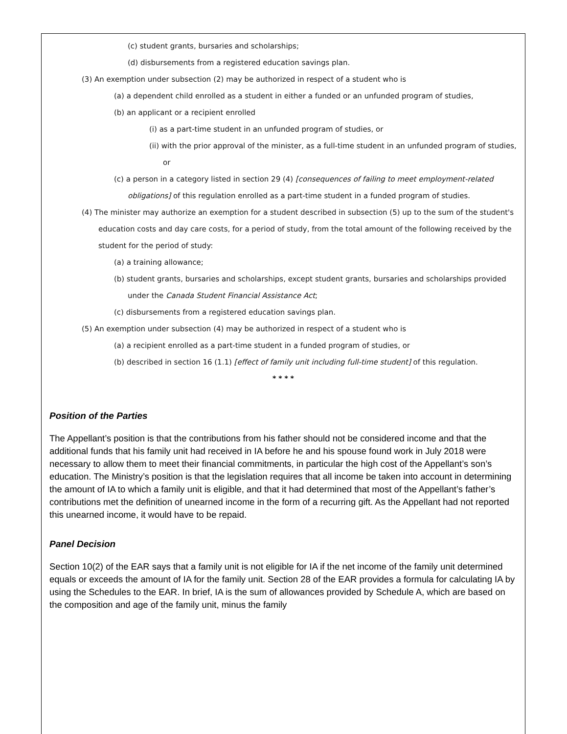(c) student grants, bursaries and scholarships;
(d) disbursements from a registered education savings plan.
(3) An exemption under subsection (2) may be authorized in respect of a student who is
(a) a dependent child enrolled as a student in either a funded or an unfunded program of studies,
(b) an applicant or a recipient enrolled
(i) as a part-time student in an unfunded program of studies, or
(ii) with the prior approval of the minister, as a full-time student in an unfunded program of studies, or
(c) a person in a category listed in section 29 (4) [consequences of failing to meet employment-related obligations] of this regulation enrolled as a part-time student in a funded program of studies.
(4) The minister may authorize an exemption for a student described in subsection (5) up to the sum of the student's education costs and day care costs, for a period of study, from the total amount of the following received by the student for the period of study:
(a) a training allowance;
(b) student grants, bursaries and scholarships, except student grants, bursaries and scholarships provided under the Canada Student Financial Assistance Act;
(c) disbursements from a registered education savings plan.
(5) An exemption under subsection (4) may be authorized in respect of a student who is
(a) a recipient enrolled as a part-time student in a funded program of studies, or
(b) described in section 16 (1.1) [effect of family unit including full-time student] of this regulation.
* * * *
Position of the Parties
The Appellant’s position is that the contributions from his father should not be considered income and that the additional funds that his family unit had received in IA before he and his spouse found work in July 2018 were necessary to allow them to meet their financial commitments, in particular the high cost of the Appellant’s son’s education. The Ministry’s position is that the legislation requires that all income be taken into account in determining the amount of IA to which a family unit is eligible, and that it had determined that most of the Appellant’s father’s contributions met the definition of unearned income in the form of a recurring gift. As the Appellant had not reported this unearned income, it would have to be repaid.
Panel Decision
Section 10(2) of the EAR says that a family unit is not eligible for IA if the net income of the family unit determined equals or exceeds the amount of IA for the family unit. Section 28 of the EAR provides a formula for calculating IA by using the Schedules to the EAR. In brief, IA is the sum of allowances provided by Schedule A, which are based on the composition and age of the family unit, minus the family